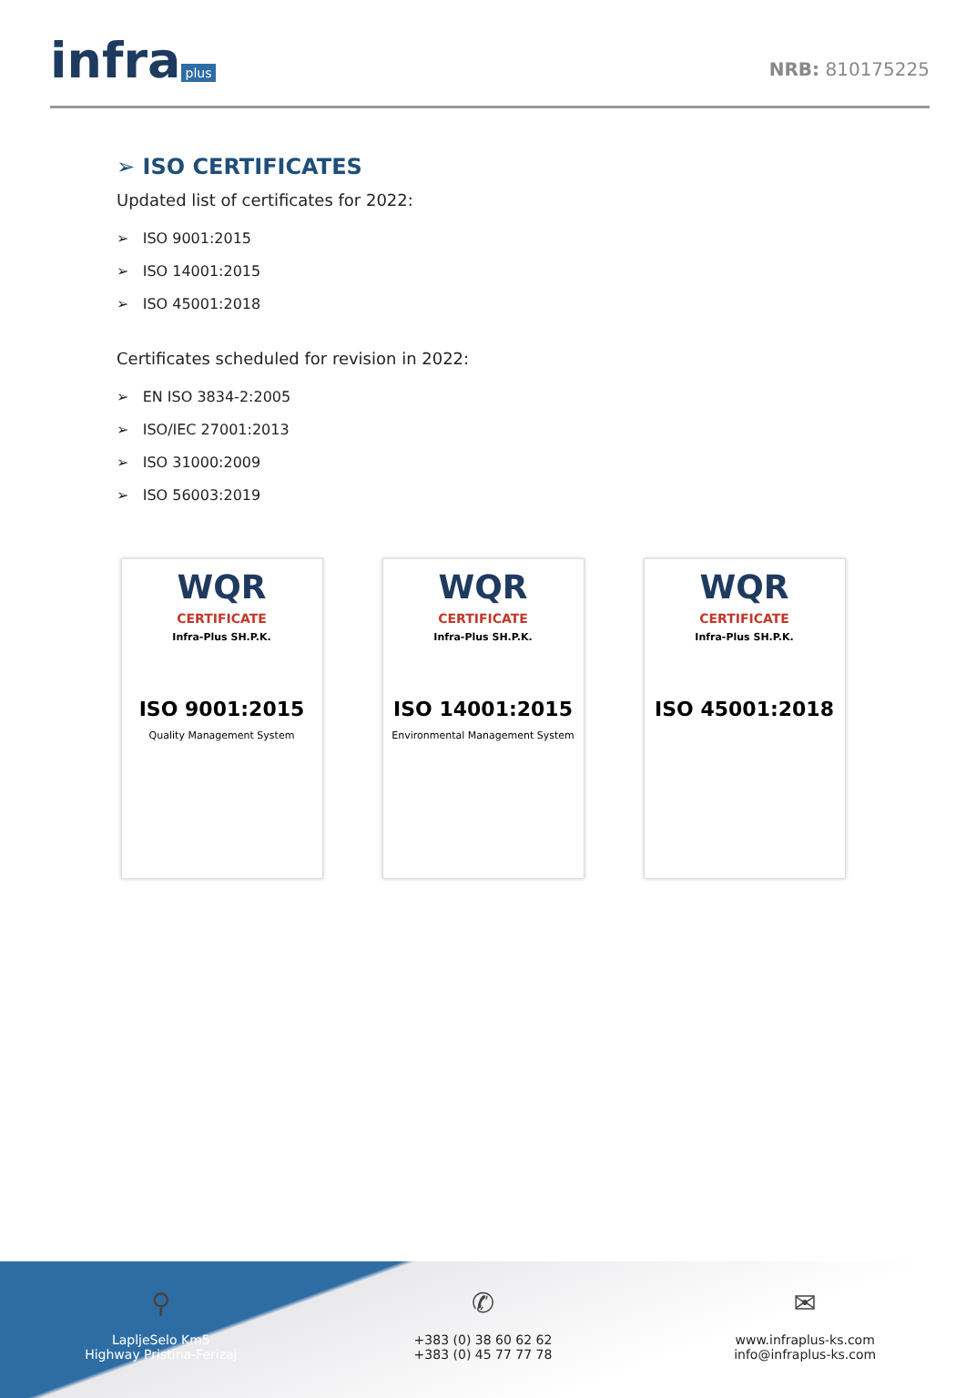infra plus
NRB: 810175225
➢ ISO CERTIFICATES
Updated list of certificates for 2022:
➢ ISO 9001:2015
➢ ISO 14001:2015
➢ ISO 45001:2018
Certificates scheduled for revision in 2022:
➢ EN ISO 3834-2:2005
➢ ISO/IEC 27001:2013
➢ ISO 31000:2009
➢ ISO 56003:2019
WQR
CERTIFICATE
Infra-Plus SH.P.K.
ISO 9001:2015
Quality Management System
WQR
CERTIFICATE
Infra-Plus SH.P.K.
ISO 14001:2015
Environmental Management System
WQR
CERTIFICATE
Infra-Plus SH.P.K.
ISO 45001:2018
⚲
LapljeSelo Km5
Highway Pristina-Ferizaj
✆
+383 (0) 38 60 62 62
+383 (0) 45 77 77 78
✉
www.infraplus-ks.com
info@infraplus-ks.com